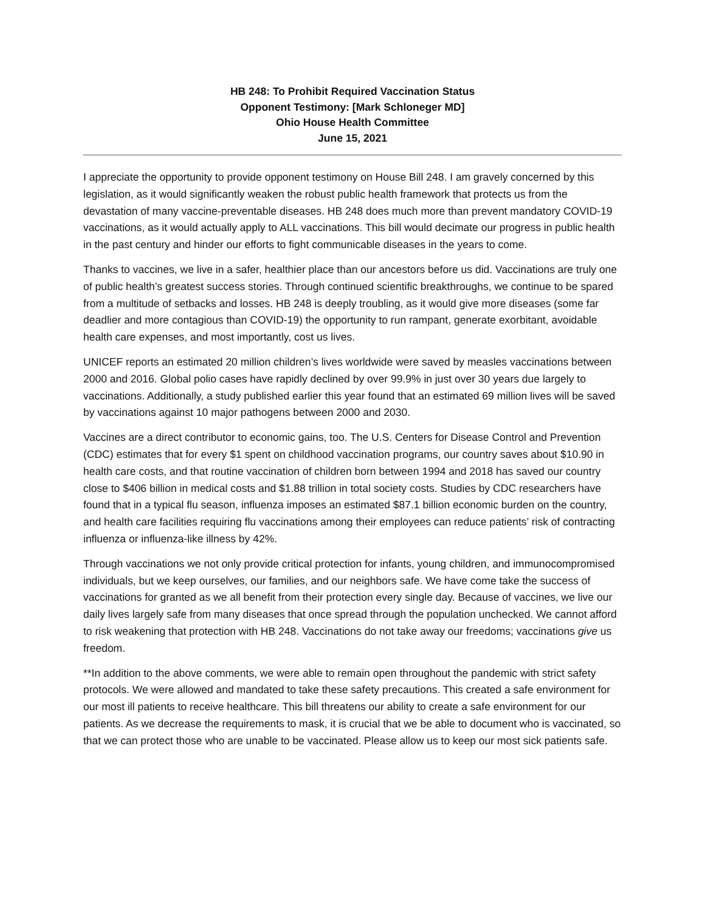HB 248: To Prohibit Required Vaccination Status
Opponent Testimony: [Mark Schloneger MD]
Ohio House Health Committee
June 15, 2021
I appreciate the opportunity to provide opponent testimony on House Bill 248. I am gravely concerned by this legislation, as it would significantly weaken the robust public health framework that protects us from the devastation of many vaccine-preventable diseases. HB 248 does much more than prevent mandatory COVID-19 vaccinations, as it would actually apply to ALL vaccinations. This bill would decimate our progress in public health in the past century and hinder our efforts to fight communicable diseases in the years to come.
Thanks to vaccines, we live in a safer, healthier place than our ancestors before us did. Vaccinations are truly one of public health’s greatest success stories. Through continued scientific breakthroughs, we continue to be spared from a multitude of setbacks and losses. HB 248 is deeply troubling, as it would give more diseases (some far deadlier and more contagious than COVID-19) the opportunity to run rampant, generate exorbitant, avoidable health care expenses, and most importantly, cost us lives.
UNICEF reports an estimated 20 million children’s lives worldwide were saved by measles vaccinations between 2000 and 2016. Global polio cases have rapidly declined by over 99.9% in just over 30 years due largely to vaccinations. Additionally, a study published earlier this year found that an estimated 69 million lives will be saved by vaccinations against 10 major pathogens between 2000 and 2030.
Vaccines are a direct contributor to economic gains, too. The U.S. Centers for Disease Control and Prevention (CDC) estimates that for every $1 spent on childhood vaccination programs, our country saves about $10.90 in health care costs, and that routine vaccination of children born between 1994 and 2018 has saved our country close to $406 billion in medical costs and $1.88 trillion in total society costs. Studies by CDC researchers have found that in a typical flu season, influenza imposes an estimated $87.1 billion economic burden on the country, and health care facilities requiring flu vaccinations among their employees can reduce patients’ risk of contracting influenza or influenza-like illness by 42%.
Through vaccinations we not only provide critical protection for infants, young children, and immunocompromised individuals, but we keep ourselves, our families, and our neighbors safe. We have come take the success of vaccinations for granted as we all benefit from their protection every single day. Because of vaccines, we live our daily lives largely safe from many diseases that once spread through the population unchecked. We cannot afford to risk weakening that protection with HB 248. Vaccinations do not take away our freedoms; vaccinations give us freedom.
**In addition to the above comments, we were able to remain open throughout the pandemic with strict safety protocols. We were allowed and mandated to take these safety precautions. This created a safe environment for our most ill patients to receive healthcare. This bill threatens our ability to create a safe environment for our patients. As we decrease the requirements to mask, it is crucial that we be able to document who is vaccinated, so that we can protect those who are unable to be vaccinated. Please allow us to keep our most sick patients safe.